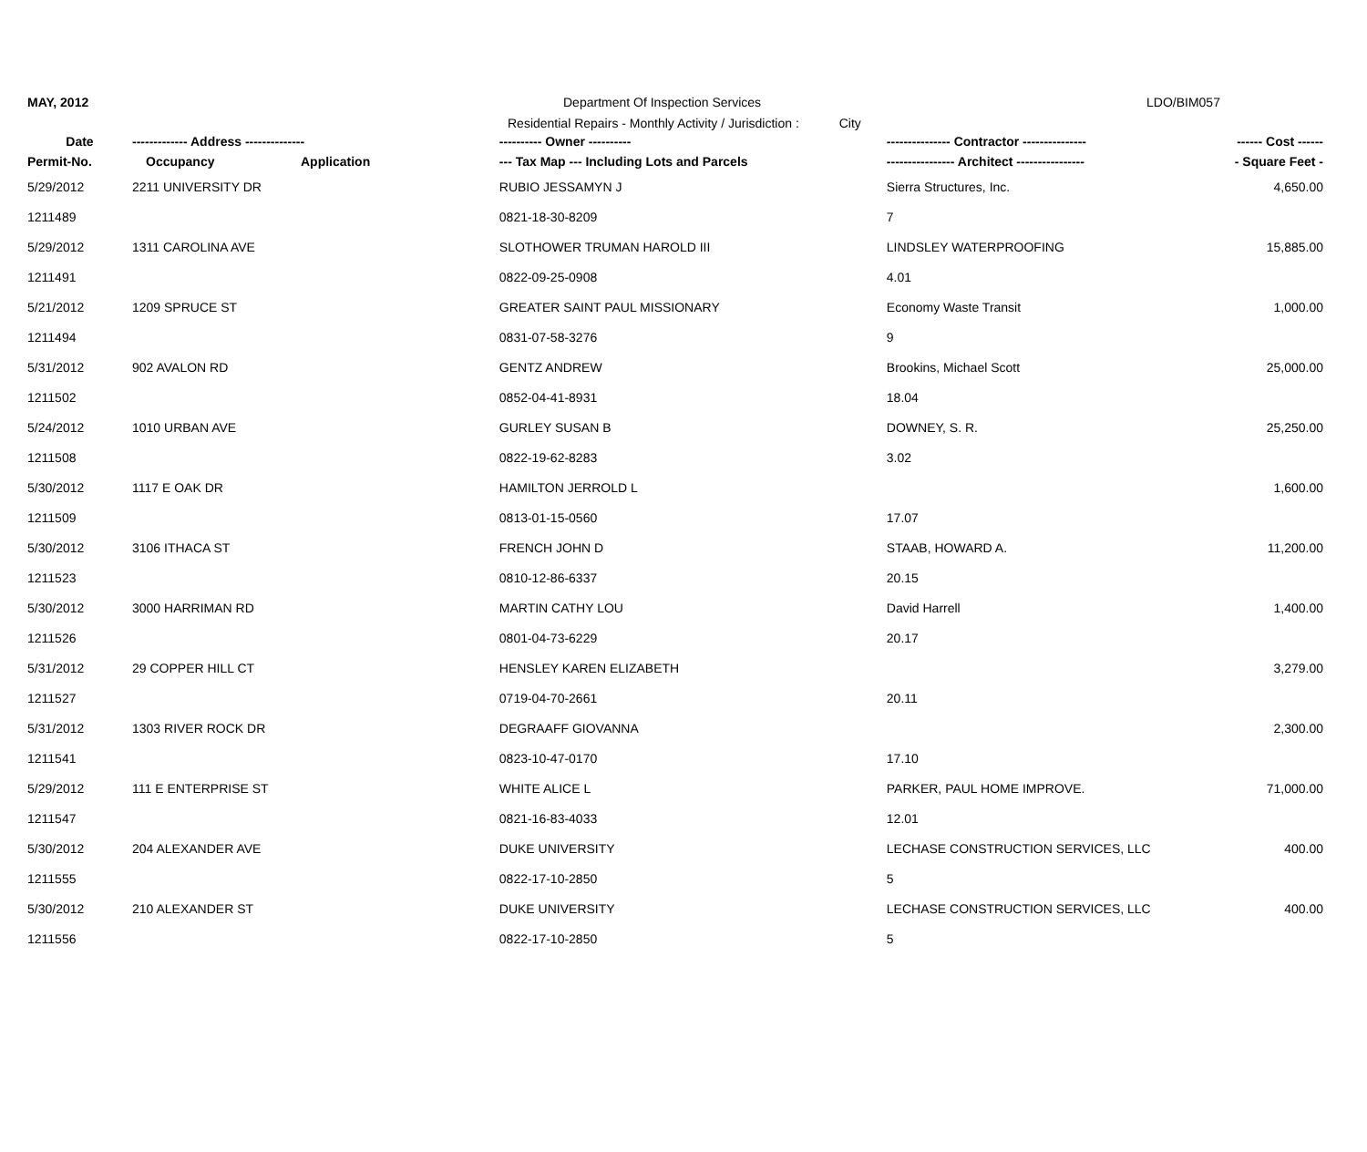MAY, 2012
Department Of Inspection Services
LDO/BIM057
Residential Repairs - Monthly Activity / Jurisdiction : City
| Date | ------------- Address -------------- | | ---------- Owner ---------- | --------------- Contractor --------------- | ------ Cost ------ |
| --- | --- | --- | --- | --- | --- |
| Permit-No. | Occupancy | Application | --- Tax Map --- Including Lots and Parcels | ---------------- Architect ---------------- | - Square Feet - |
| 5/29/2012 | 2211 UNIVERSITY DR | | RUBIO JESSAMYN J | Sierra Structures, Inc. | 4,650.00 |
| 1211489 | | | 0821-18-30-8209 | 7 | |
| 5/29/2012 | 1311 CAROLINA AVE | | SLOTHOWER TRUMAN HAROLD III | LINDSLEY WATERPROOFING | 15,885.00 |
| 1211491 | | | 0822-09-25-0908 | 4.01 | |
| 5/21/2012 | 1209 SPRUCE ST | | GREATER SAINT PAUL MISSIONARY | Economy Waste Transit | 1,000.00 |
| 1211494 | | | 0831-07-58-3276 | 9 | |
| 5/31/2012 | 902 AVALON RD | | GENTZ ANDREW | Brookins, Michael Scott | 25,000.00 |
| 1211502 | | | 0852-04-41-8931 | 18.04 | |
| 5/24/2012 | 1010 URBAN AVE | | GURLEY SUSAN B | DOWNEY, S. R. | 25,250.00 |
| 1211508 | | | 0822-19-62-8283 | 3.02 | |
| 5/30/2012 | 1117 E OAK DR | | HAMILTON JERROLD L | | 1,600.00 |
| 1211509 | | | 0813-01-15-0560 | 17.07 | |
| 5/30/2012 | 3106 ITHACA ST | | FRENCH JOHN D | STAAB, HOWARD A. | 11,200.00 |
| 1211523 | | | 0810-12-86-6337 | 20.15 | |
| 5/30/2012 | 3000 HARRIMAN RD | | MARTIN CATHY LOU | David Harrell | 1,400.00 |
| 1211526 | | | 0801-04-73-6229 | 20.17 | |
| 5/31/2012 | 29 COPPER HILL CT | | HENSLEY KAREN ELIZABETH | | 3,279.00 |
| 1211527 | | | 0719-04-70-2661 | 20.11 | |
| 5/31/2012 | 1303 RIVER ROCK DR | | DEGRAAFF GIOVANNA | | 2,300.00 |
| 1211541 | | | 0823-10-47-0170 | 17.10 | |
| 5/29/2012 | 111 E ENTERPRISE ST | | WHITE ALICE L | PARKER, PAUL HOME IMPROVE. | 71,000.00 |
| 1211547 | | | 0821-16-83-4033 | 12.01 | |
| 5/30/2012 | 204 ALEXANDER AVE | | DUKE UNIVERSITY | LECHASE CONSTRUCTION SERVICES, LLC | 400.00 |
| 1211555 | | | 0822-17-10-2850 | 5 | |
| 5/30/2012 | 210 ALEXANDER ST | | DUKE UNIVERSITY | LECHASE CONSTRUCTION SERVICES, LLC | 400.00 |
| 1211556 | | | 0822-17-10-2850 | 5 | |